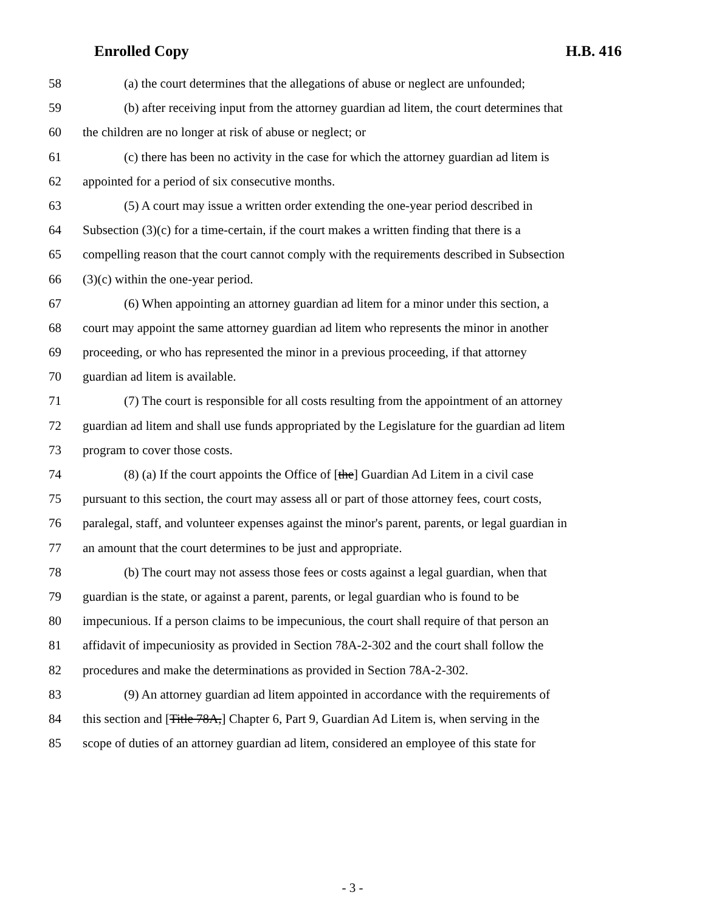Enrolled Copy H.B. 416
58 (a) the court determines that the allegations of abuse or neglect are unfounded;
59 (b) after receiving input from the attorney guardian ad litem, the court determines that
60 the children are no longer at risk of abuse or neglect; or
61 (c) there has been no activity in the case for which the attorney guardian ad litem is
62 appointed for a period of six consecutive months.
63 (5) A court may issue a written order extending the one-year period described in
64 Subsection (3)(c) for a time-certain, if the court makes a written finding that there is a
65 compelling reason that the court cannot comply with the requirements described in Subsection
66 (3)(c) within the one-year period.
67 (6) When appointing an attorney guardian ad litem for a minor under this section, a
68 court may appoint the same attorney guardian ad litem who represents the minor in another
69 proceeding, or who has represented the minor in a previous proceeding, if that attorney
70 guardian ad litem is available.
71 (7) The court is responsible for all costs resulting from the appointment of an attorney
72 guardian ad litem and shall use funds appropriated by the Legislature for the guardian ad litem
73 program to cover those costs.
74 (8) (a) If the court appoints the Office of [the] Guardian Ad Litem in a civil case
75 pursuant to this section, the court may assess all or part of those attorney fees, court costs,
76 paralegal, staff, and volunteer expenses against the minor's parent, parents, or legal guardian in
77 an amount that the court determines to be just and appropriate.
78 (b) The court may not assess those fees or costs against a legal guardian, when that
79 guardian is the state, or against a parent, parents, or legal guardian who is found to be
80 impecunious. If a person claims to be impecunious, the court shall require of that person an
81 affidavit of impecuniosity as provided in Section 78A-2-302 and the court shall follow the
82 procedures and make the determinations as provided in Section 78A-2-302.
83 (9) An attorney guardian ad litem appointed in accordance with the requirements of
84 this section and [Title 78A,] Chapter 6, Part 9, Guardian Ad Litem is, when serving in the
85 scope of duties of an attorney guardian ad litem, considered an employee of this state for
- 3 -